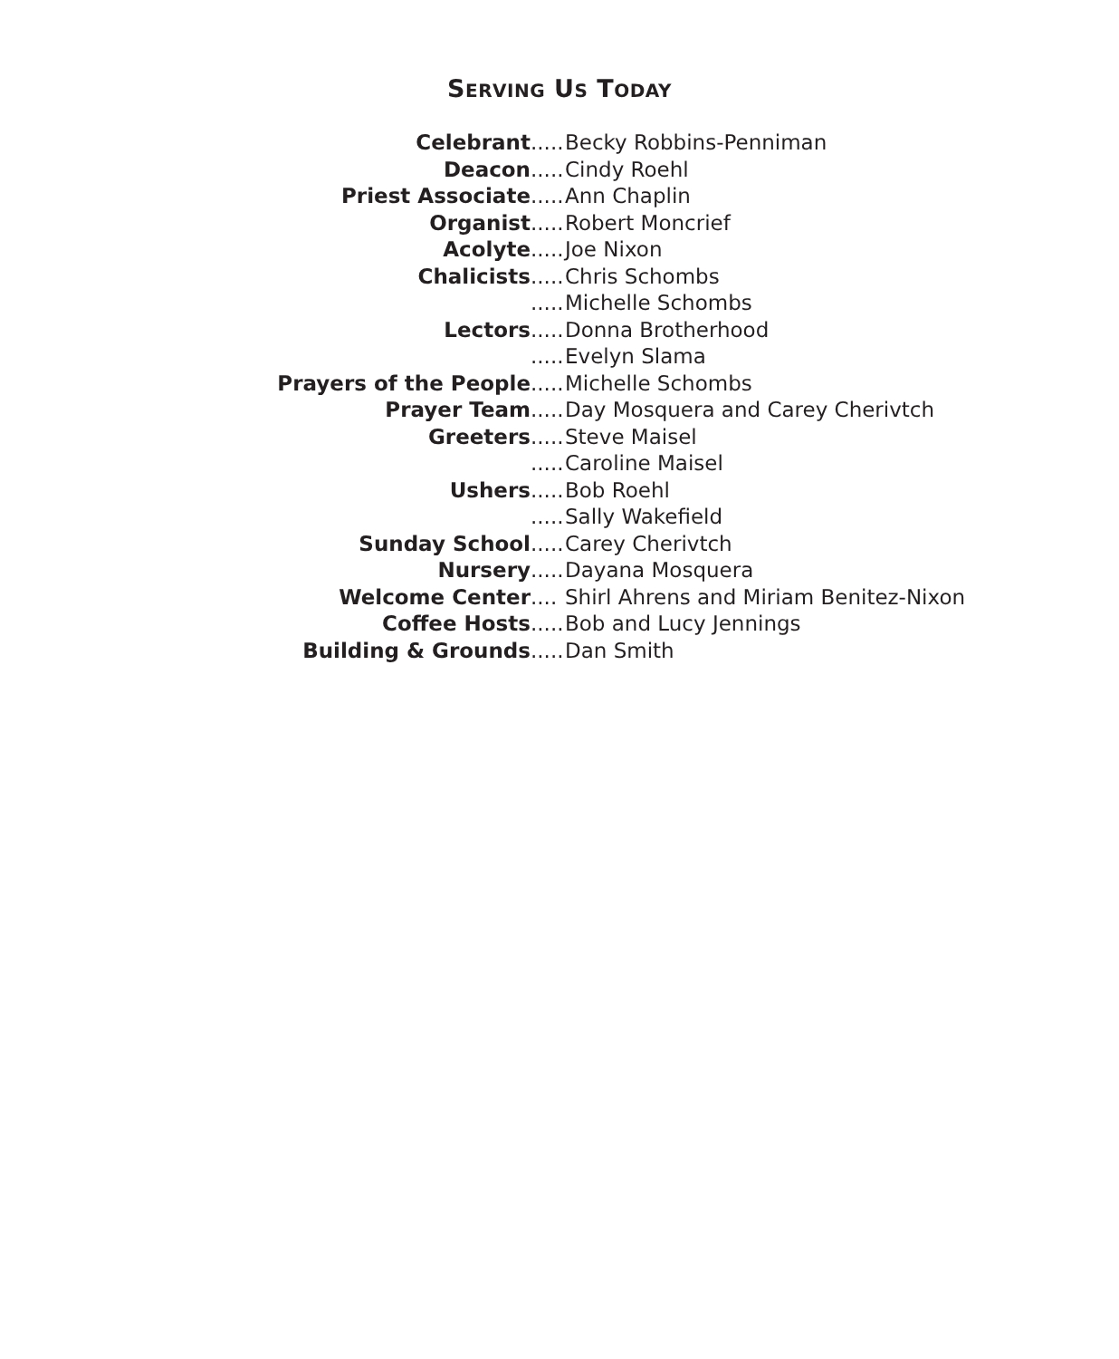SERVING US TODAY
Celebrant..... Becky Robbins-Penniman
Deacon..... Cindy Roehl
Priest Associate..... Ann Chaplin
Organist..... Robert Moncrief
Acolyte..... Joe Nixon
Chalicists..... Chris Schombs
..... Michelle Schombs
Lectors..... Donna Brotherhood
..... Evelyn Slama
Prayers of the People..... Michelle Schombs
Prayer Team..... Day Mosquera and Carey Cherivtch
Greeters..... Steve Maisel
..... Caroline Maisel
Ushers..... Bob Roehl
..... Sally Wakefield
Sunday School..... Carey Cherivtch
Nursery..... Dayana Mosquera
Welcome Center.... Shirl Ahrens and Miriam Benitez-Nixon
Coffee Hosts..... Bob and Lucy Jennings
Building & Grounds..... Dan Smith